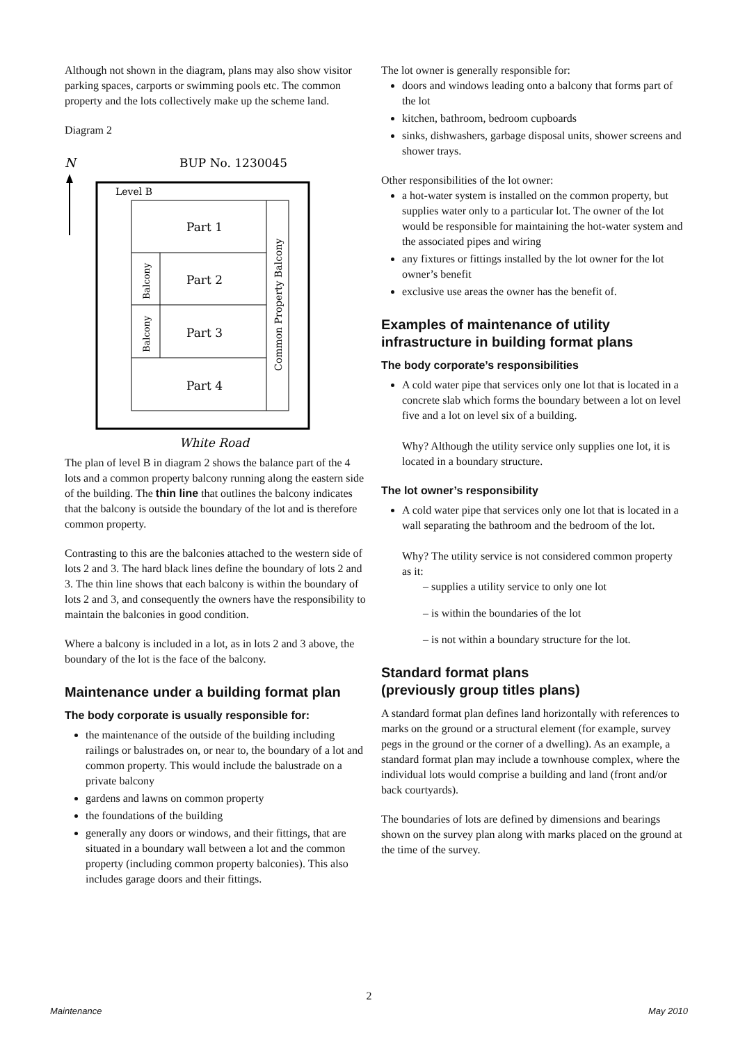Although not shown in the diagram, plans may also show visitor parking spaces, carports or swimming pools etc. The common property and the lots collectively make up the scheme land.
Diagram 2
N
BUP No. 1230045
Level B
Part 1
Part 2
Part 3
Part 4
Balcony
Balcony
Common Property Balcony
White Road
The plan of level B in diagram 2 shows the balance part of the 4 lots and a common property balcony running along the eastern side of the building. The thin line that outlines the balcony indicates that the balcony is outside the boundary of the lot and is therefore common property.
Contrasting to this are the balconies attached to the western side of lots 2 and 3. The hard black lines define the boundary of lots 2 and 3. The thin line shows that each balcony is within the boundary of lots 2 and 3, and consequently the owners have the responsibility to maintain the balconies in good condition.
Where a balcony is included in a lot, as in lots 2 and 3 above, the boundary of the lot is the face of the balcony.
Maintenance under a building format plan
The body corporate is usually responsible for:
the maintenance of the outside of the building including railings or balustrades on, or near to, the boundary of a lot and common property. This would include the balustrade on a private balcony
gardens and lawns on common property
the foundations of the building
generally any doors or windows, and their fittings, that are situated in a boundary wall between a lot and the common property (including common property balconies). This also includes garage doors and their fittings.
The lot owner is generally responsible for:
doors and windows leading onto a balcony that forms part of the lot
kitchen, bathroom, bedroom cupboards
sinks, dishwashers, garbage disposal units, shower screens and shower trays.
Other responsibilities of the lot owner:
a hot-water system is installed on the common property, but supplies water only to a particular lot. The owner of the lot would be responsible for maintaining the hot-water system and the associated pipes and wiring
any fixtures or fittings installed by the lot owner for the lot owner’s benefit
exclusive use areas the owner has the benefit of.
Examples of maintenance of utility infrastructure in building format plans
The body corporate’s responsibilities
A cold water pipe that services only one lot that is located in a concrete slab which forms the boundary between a lot on level five and a lot on level six of a building.
Why? Although the utility service only supplies one lot, it is located in a boundary structure.
The lot owner’s responsibility
A cold water pipe that services only one lot that is located in a wall separating the bathroom and the bedroom of the lot.
Why? The utility service is not considered common property as it:
– supplies a utility service to only one lot
– is within the boundaries of the lot
– is not within a boundary structure for the lot.
Standard format plans
(previously group titles plans)
A standard format plan defines land horizontally with references to marks on the ground or a structural element (for example, survey pegs in the ground or the corner of a dwelling). As an example, a standard format plan may include a townhouse complex, where the individual lots would comprise a building and land (front and/or back courtyards).
The boundaries of lots are defined by dimensions and bearings shown on the survey plan along with marks placed on the ground at the time of the survey.
2
Maintenance May 2010